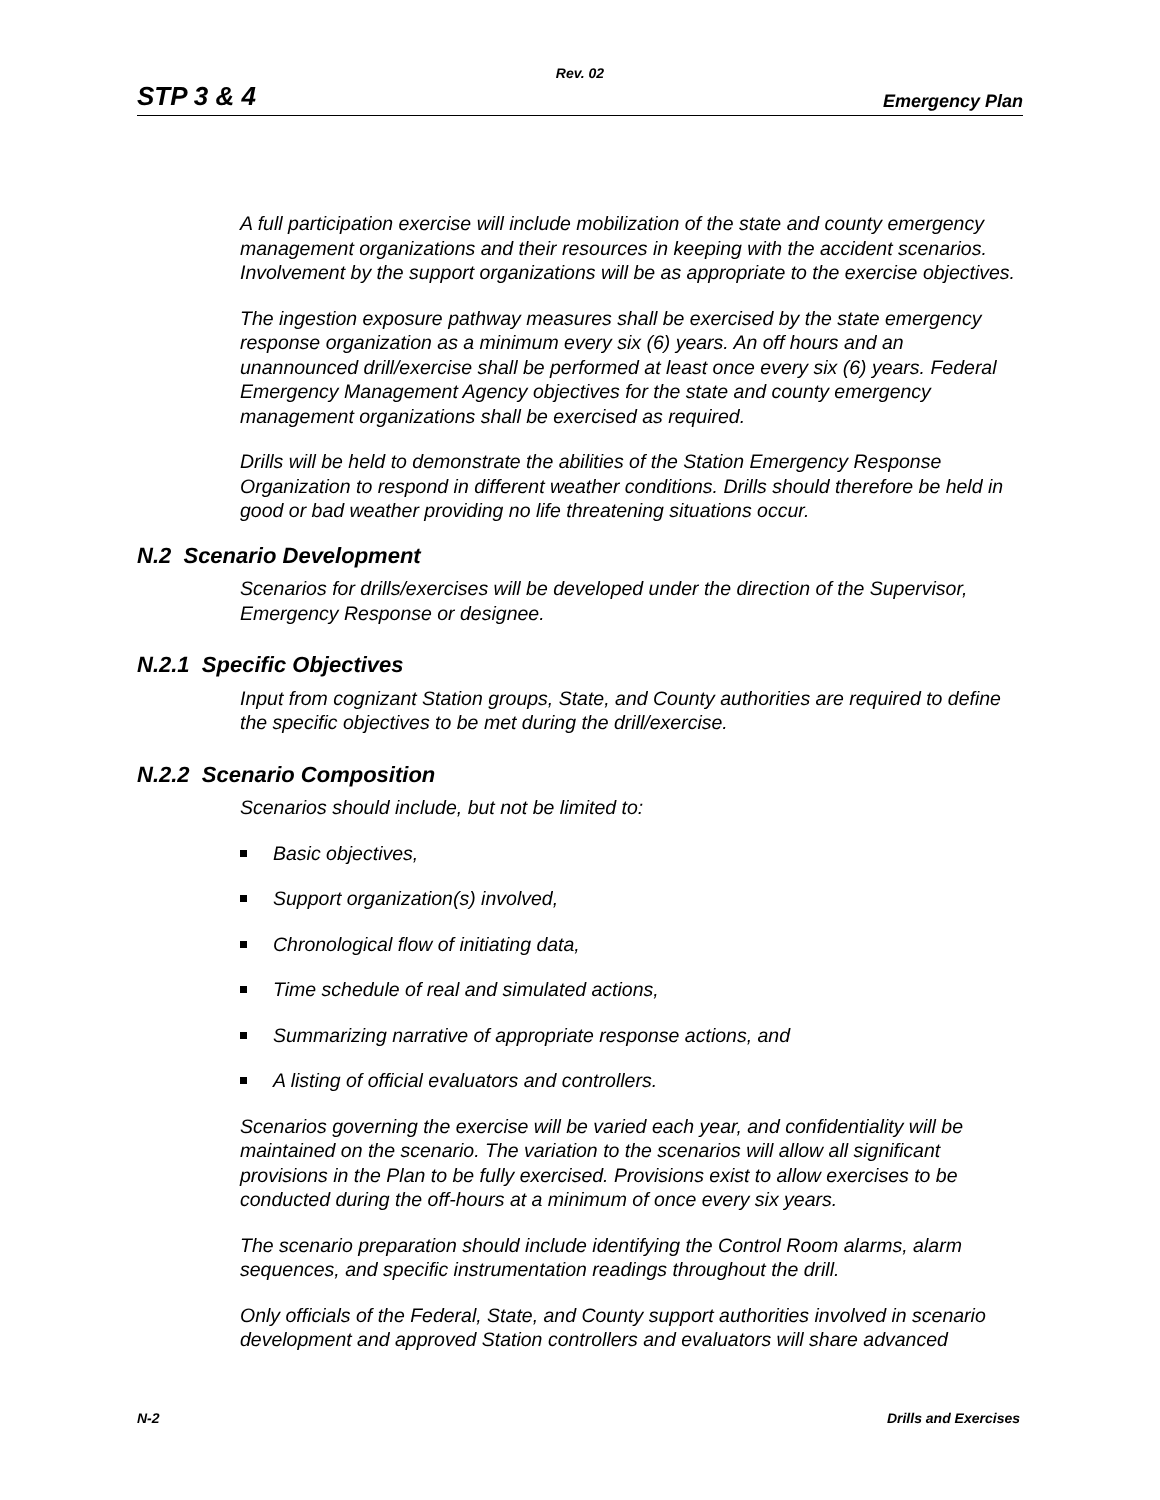Rev. 02
STP 3 & 4 Emergency Plan
A full participation exercise will include mobilization of the state and county emergency management organizations and their resources in keeping with the accident scenarios. Involvement by the support organizations will be as appropriate to the exercise objectives.
The ingestion exposure pathway measures shall be exercised by the state emergency response organization as a minimum every six (6) years. An off hours and an unannounced drill/exercise shall be performed at least once every six (6) years. Federal Emergency Management Agency objectives for the state and county emergency management organizations shall be exercised as required.
Drills will be held to demonstrate the abilities of the Station Emergency Response Organization to respond in different weather conditions. Drills should therefore be held in good or bad weather providing no life threatening situations occur.
N.2 Scenario Development
Scenarios for drills/exercises will be developed under the direction of the Supervisor, Emergency Response or designee.
N.2.1 Specific Objectives
Input from cognizant Station groups, State, and County authorities are required to define the specific objectives to be met during the drill/exercise.
N.2.2 Scenario Composition
Scenarios should include, but not be limited to:
Basic objectives,
Support organization(s) involved,
Chronological flow of initiating data,
Time schedule of real and simulated actions,
Summarizing narrative of appropriate response actions, and
A listing of official evaluators and controllers.
Scenarios governing the exercise will be varied each year, and confidentiality will be maintained on the scenario. The variation to the scenarios will allow all significant provisions in the Plan to be fully exercised. Provisions exist to allow exercises to be conducted during the off-hours at a minimum of once every six years.
The scenario preparation should include identifying the Control Room alarms, alarm sequences, and specific instrumentation readings throughout the drill.
Only officials of the Federal, State, and County support authorities involved in scenario development and approved Station controllers and evaluators will share advanced
N-2 Drills and Exercises